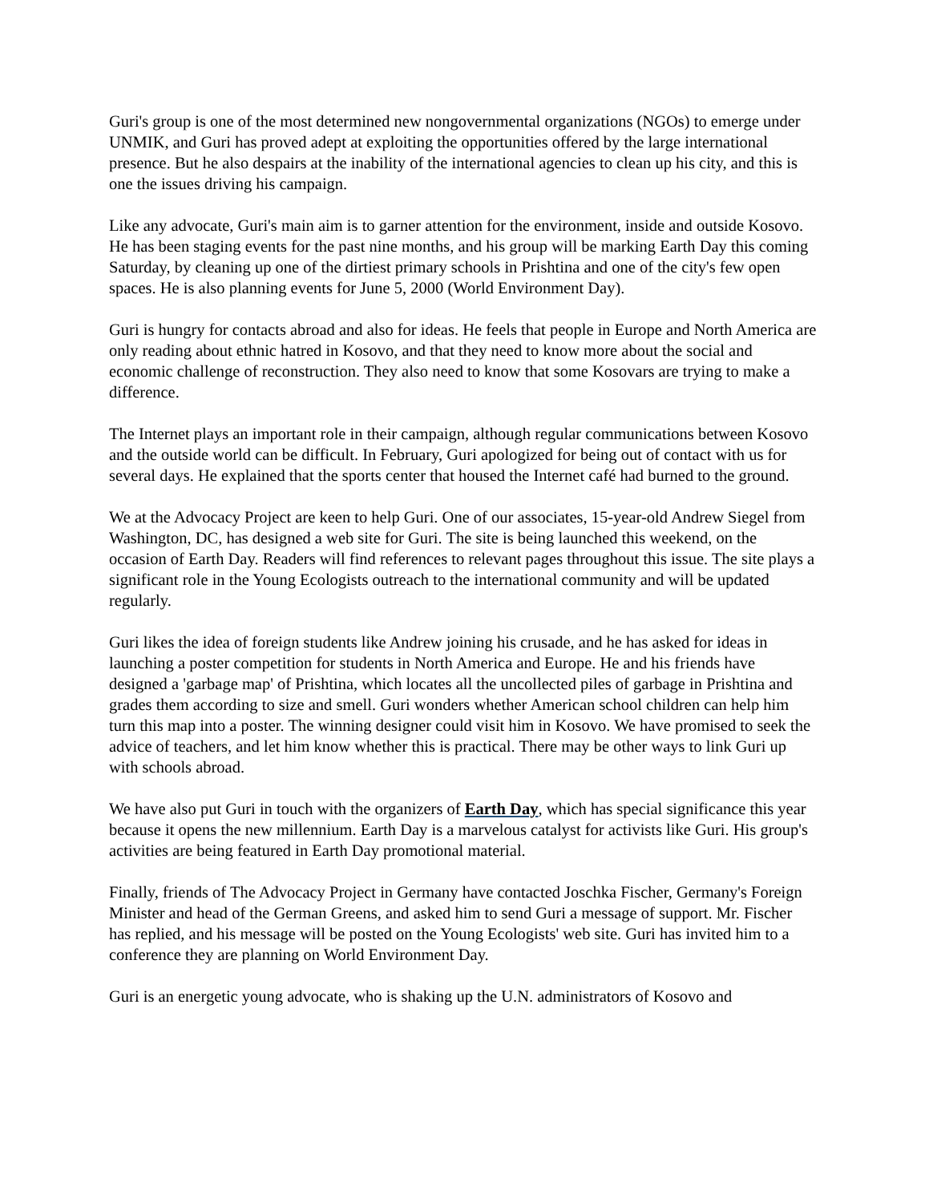Guri's group is one of the most determined new nongovernmental organizations (NGOs) to emerge under UNMIK, and Guri has proved adept at exploiting the opportunities offered by the large international presence. But he also despairs at the inability of the international agencies to clean up his city, and this is one the issues driving his campaign.
Like any advocate, Guri's main aim is to garner attention for the environment, inside and outside Kosovo. He has been staging events for the past nine months, and his group will be marking Earth Day this coming Saturday, by cleaning up one of the dirtiest primary schools in Prishtina and one of the city's few open spaces. He is also planning events for June 5, 2000 (World Environment Day).
Guri is hungry for contacts abroad and also for ideas. He feels that people in Europe and North America are only reading about ethnic hatred in Kosovo, and that they need to know more about the social and economic challenge of reconstruction. They also need to know that some Kosovars are trying to make a difference.
The Internet plays an important role in their campaign, although regular communications between Kosovo and the outside world can be difficult. In February, Guri apologized for being out of contact with us for several days. He explained that the sports center that housed the Internet café had burned to the ground.
We at the Advocacy Project are keen to help Guri. One of our associates, 15-year-old Andrew Siegel from Washington, DC, has designed a web site for Guri. The site is being launched this weekend, on the occasion of Earth Day. Readers will find references to relevant pages throughout this issue. The site plays a significant role in the Young Ecologists outreach to the international community and will be updated regularly.
Guri likes the idea of foreign students like Andrew joining his crusade, and he has asked for ideas in launching a poster competition for students in North America and Europe. He and his friends have designed a 'garbage map' of Prishtina, which locates all the uncollected piles of garbage in Prishtina and grades them according to size and smell. Guri wonders whether American school children can help him turn this map into a poster. The winning designer could visit him in Kosovo. We have promised to seek the advice of teachers, and let him know whether this is practical. There may be other ways to link Guri up with schools abroad.
We have also put Guri in touch with the organizers of Earth Day, which has special significance this year because it opens the new millennium. Earth Day is a marvelous catalyst for activists like Guri. His group's activities are being featured in Earth Day promotional material.
Finally, friends of The Advocacy Project in Germany have contacted Joschka Fischer, Germany's Foreign Minister and head of the German Greens, and asked him to send Guri a message of support. Mr. Fischer has replied, and his message will be posted on the Young Ecologists' web site. Guri has invited him to a conference they are planning on World Environment Day.
Guri is an energetic young advocate, who is shaking up the U.N. administrators of Kosovo and